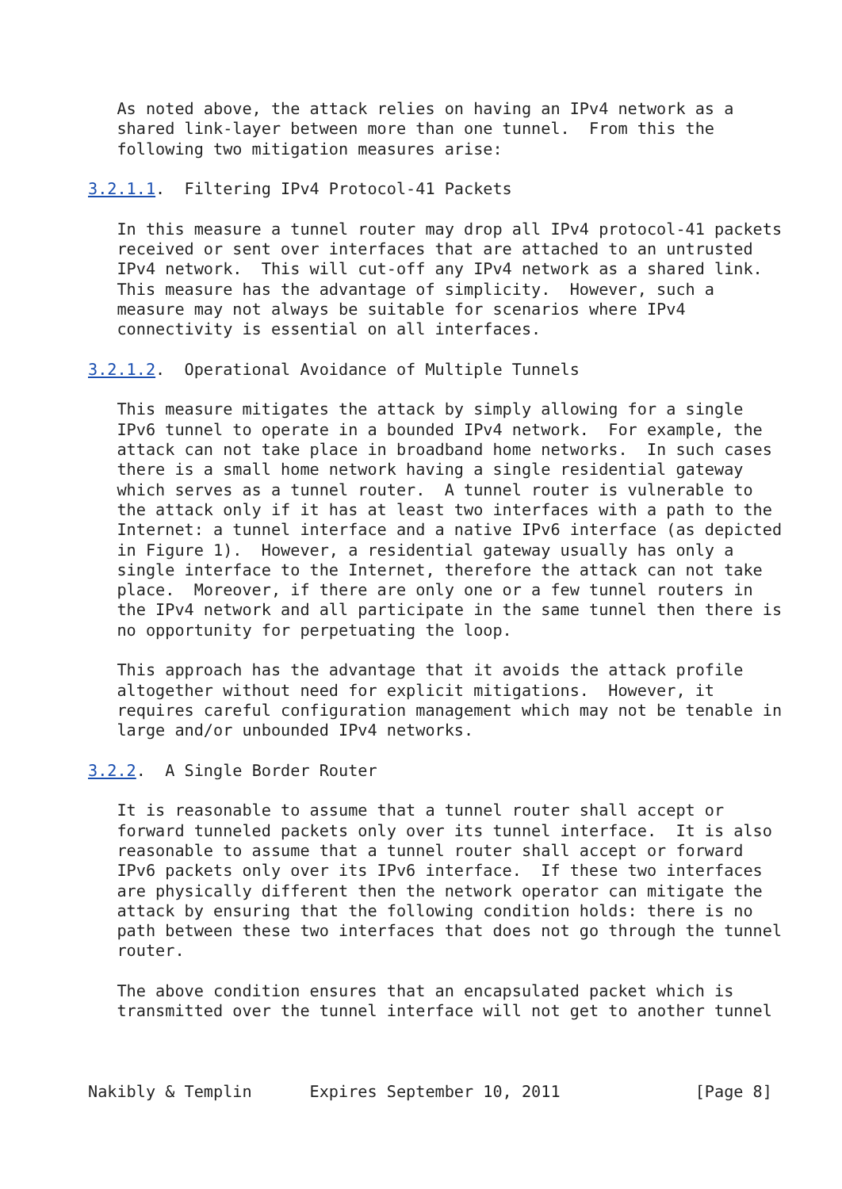As noted above, the attack relies on having an IPv4 network as a
   shared link-layer between more than one tunnel.  From this the
   following two mitigation measures arise:

3.2.1.1.  Filtering IPv4 Protocol-41 Packets

   In this measure a tunnel router may drop all IPv4 protocol-41 packets
   received or sent over interfaces that are attached to an untrusted
   IPv4 network.  This will cut-off any IPv4 network as a shared link.
   This measure has the advantage of simplicity.  However, such a
   measure may not always be suitable for scenarios where IPv4
   connectivity is essential on all interfaces.

3.2.1.2.  Operational Avoidance of Multiple Tunnels

   This measure mitigates the attack by simply allowing for a single
   IPv6 tunnel to operate in a bounded IPv4 network.  For example, the
   attack can not take place in broadband home networks.  In such cases
   there is a small home network having a single residential gateway
   which serves as a tunnel router.  A tunnel router is vulnerable to
   the attack only if it has at least two interfaces with a path to the
   Internet: a tunnel interface and a native IPv6 interface (as depicted
   in Figure 1).  However, a residential gateway usually has only a
   single interface to the Internet, therefore the attack can not take
   place.  Moreover, if there are only one or a few tunnel routers in
   the IPv4 network and all participate in the same tunnel then there is
   no opportunity for perpetuating the loop.

   This approach has the advantage that it avoids the attack profile
   altogether without need for explicit mitigations.  However, it
   requires careful configuration management which may not be tenable in
   large and/or unbounded IPv4 networks.

3.2.2.  A Single Border Router

   It is reasonable to assume that a tunnel router shall accept or
   forward tunneled packets only over its tunnel interface.  It is also
   reasonable to assume that a tunnel router shall accept or forward
   IPv6 packets only over its IPv6 interface.  If these two interfaces
   are physically different then the network operator can mitigate the
   attack by ensuring that the following condition holds: there is no
   path between these two interfaces that does not go through the tunnel
   router.

   The above condition ensures that an encapsulated packet which is
   transmitted over the tunnel interface will not get to another tunnel



Nakibly & Templin      Expires September 10, 2011              [Page 8]